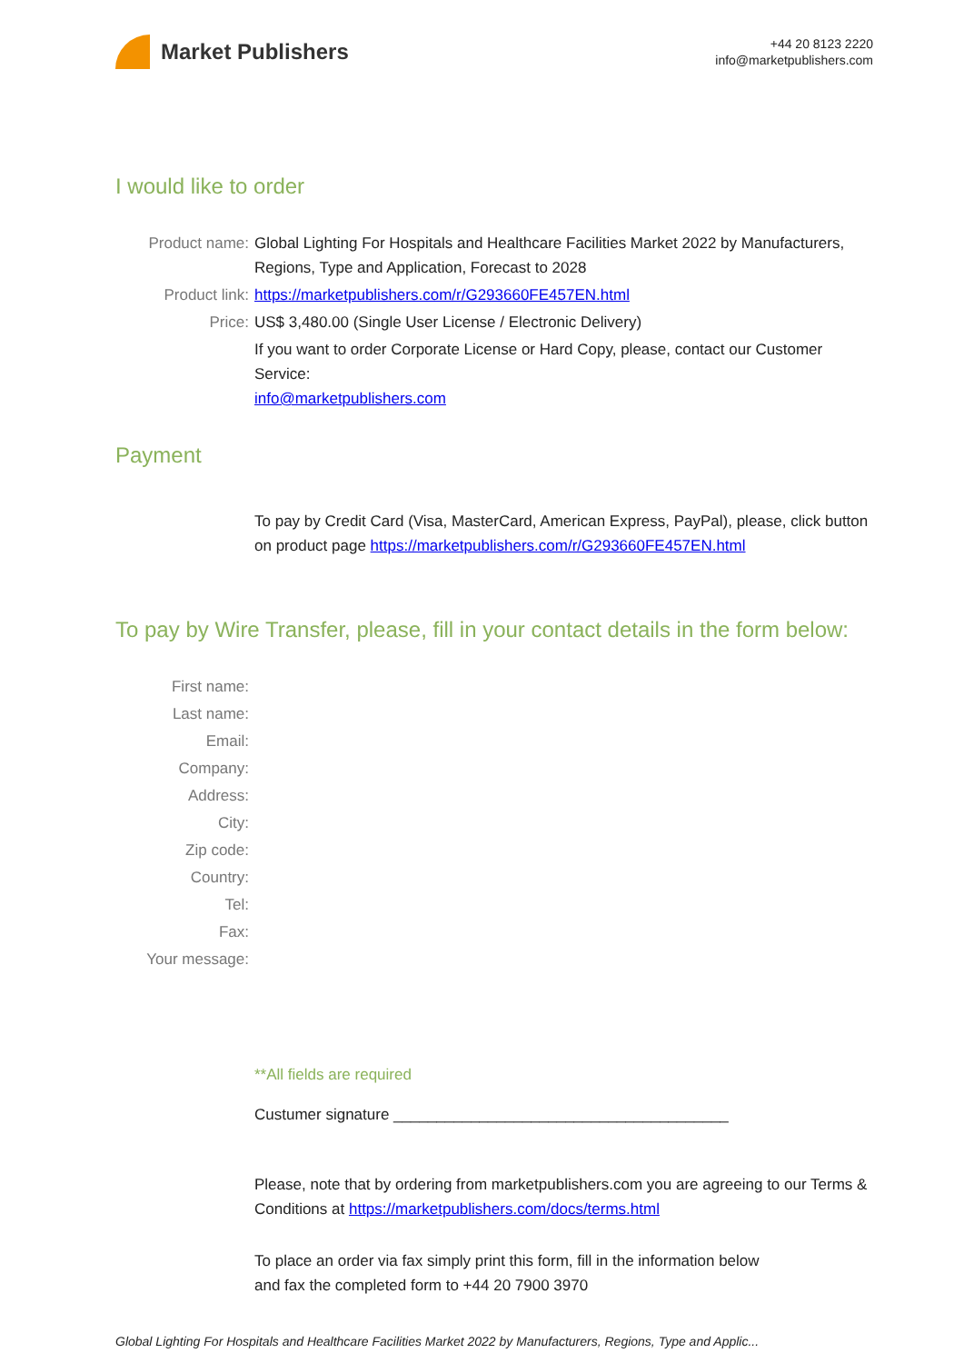Market Publishers
+44 20 8123 2220
info@marketpublishers.com
I would like to order
Product name: Global Lighting For Hospitals and Healthcare Facilities Market 2022 by Manufacturers, Regions, Type and Application, Forecast to 2028
Product link: https://marketpublishers.com/r/G293660FE457EN.html
Price: US$ 3,480.00 (Single User License / Electronic Delivery)
If you want to order Corporate License or Hard Copy, please, contact our Customer Service:
info@marketpublishers.com
Payment
To pay by Credit Card (Visa, MasterCard, American Express, PayPal), please, click button on product page https://marketpublishers.com/r/G293660FE457EN.html
To pay by Wire Transfer, please, fill in your contact details in the form below:
First name:
Last name:
Email:
Company:
Address:
City:
Zip code:
Country:
Tel:
Fax:
Your message:
**All fields are required
Custumer signature _______________________________________
Please, note that by ordering from marketpublishers.com you are agreeing to our Terms & Conditions at https://marketpublishers.com/docs/terms.html
To place an order via fax simply print this form, fill in the information below
and fax the completed form to +44 20 7900 3970
Global Lighting For Hospitals and Healthcare Facilities Market 2022 by Manufacturers, Regions, Type and Applic...